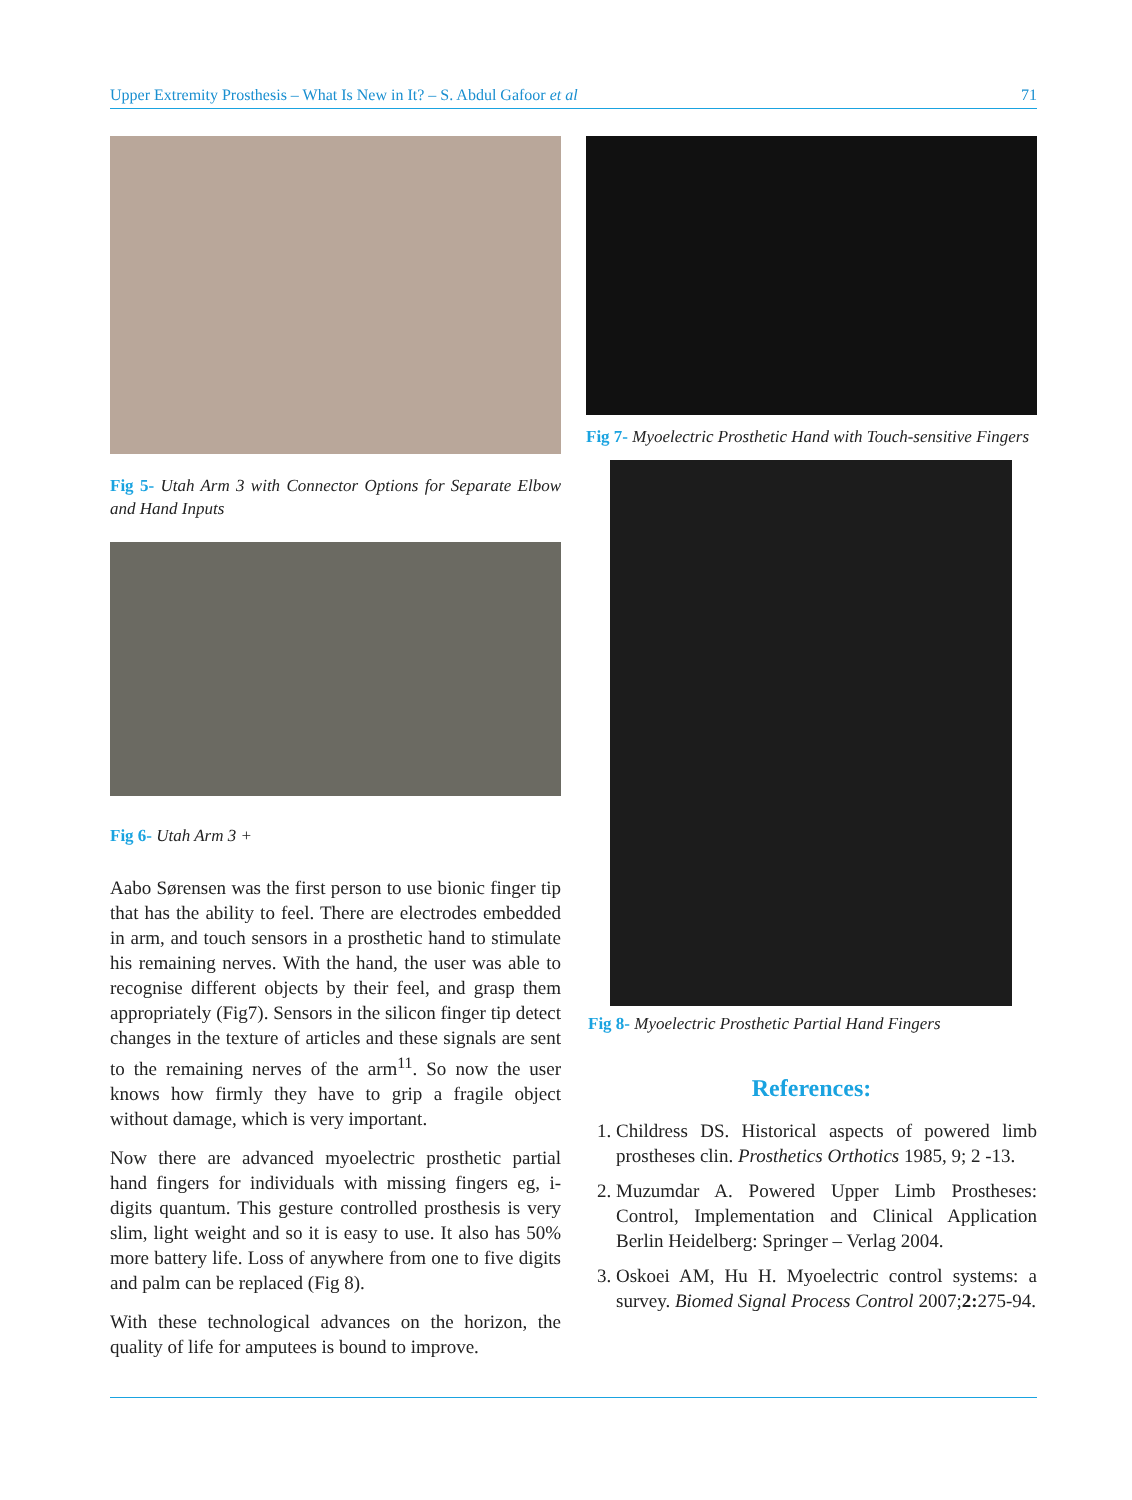Upper Extremity Prosthesis – What Is New in It? – S. Abdul Gafoor et al 71
Fig 5- Utah Arm 3 with Connector Options for Separate Elbow and Hand Inputs
Fig 6- Utah Arm 3 +
Aabo Sørensen was the first person to use bionic finger tip that has the ability to feel. There are electrodes embedded in arm, and touch sensors in a prosthetic hand to stimulate his remaining nerves. With the hand, the user was able to recognise different objects by their feel, and grasp them appropriately (Fig7). Sensors in the silicon finger tip detect changes in the texture of articles and these signals are sent to the remaining nerves of the arm<sup>11</sup>. So now the user knows how firmly they have to grip a fragile object without damage, which is very important.
Now there are advanced myoelectric prosthetic partial hand fingers for individuals with missing fingers eg, i- digits quantum. This gesture controlled prosthesis is very slim, light weight and so it is easy to use. It also has 50% more battery life. Loss of anywhere from one to five digits and palm can be replaced (Fig 8).
With these technological advances on the horizon, the quality of life for amputees is bound to improve.
Fig 7- Myoelectric Prosthetic Hand with Touch-sensitive Fingers
Fig 8- Myoelectric Prosthetic Partial Hand Fingers
References:
1. Childress DS. Historical aspects of powered limb prostheses clin. Prosthetics Orthotics 1985, 9; 2 -13.
2. Muzumdar A. Powered Upper Limb Prostheses: Control, Implementation and Clinical Application Berlin Heidelberg: Springer – Verlag 2004.
3. Oskoei AM, Hu H. Myoelectric control systems: a survey. Biomed Signal Process Control 2007;2: 275-94.